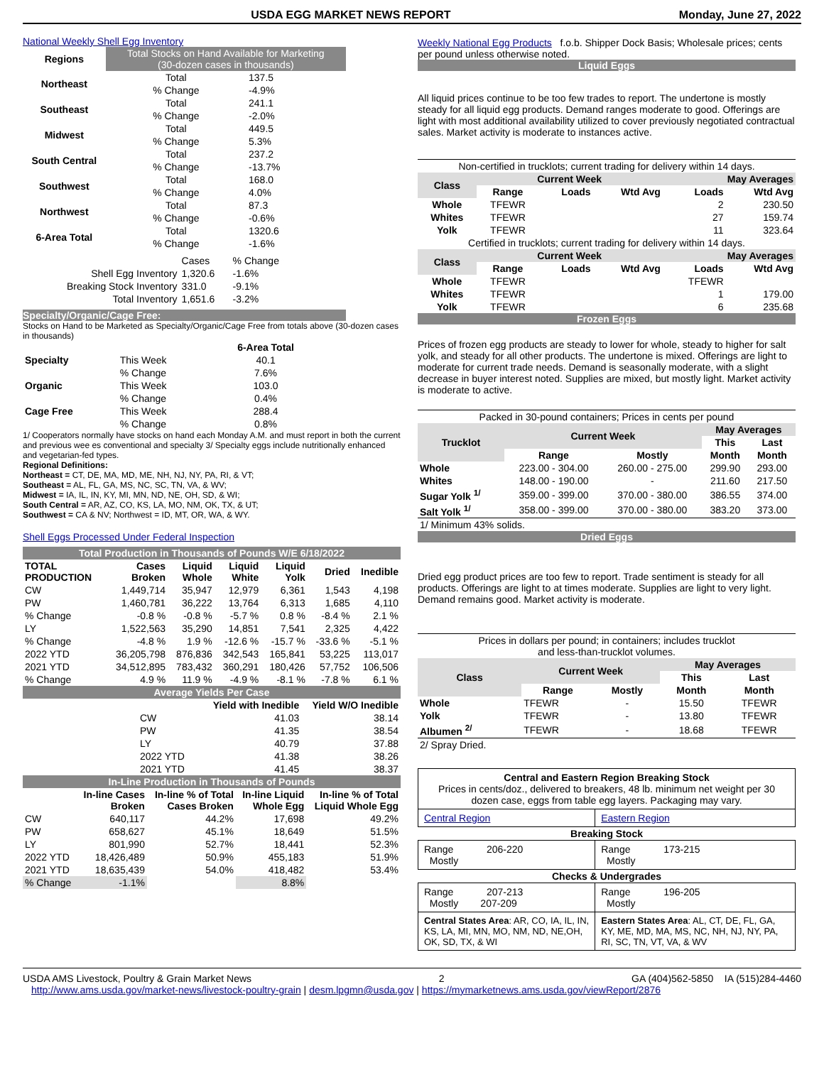USDA EGG MARKET NEWS REPORT Monday, June 27, 2022
National Weekly Shell Egg Inventory
| Regions | Total Stocks on Hand Available for Marketing (30-dozen cases in thousands) | |
| Northeast | Total | 137.5 |
| | % Change | -4.9% |
| Southeast | Total | 241.1 |
| | % Change | -2.0% |
| Midwest | Total | 449.5 |
| | % Change | 5.3% |
| South Central | Total | 237.2 |
| | % Change | -13.7% |
| Southwest | Total | 168.0 |
| | % Change | 4.0% |
| Northwest | Total | 87.3 |
| | % Change | -0.6% |
| 6-Area Total | Total | 1320.6 |
| | % Change | -1.6% |
| | Cases | % Change |
| Shell Egg Inventory | 1,320.6 | -1.6% |
| Breaking Stock Inventory | 331.0 | -9.1% |
| Total Inventory | 1,651.6 | -3.2% |
Specialty/Organic/Cage Free:
Stocks on Hand to be Marketed as Specialty/Organic/Cage Free from totals above (30-dozen cases in thousands)
| | | 6-Area Total |
| Specialty | This Week | 40.1 |
| | % Change | 7.6% |
| Organic | This Week | 103.0 |
| | % Change | 0.4% |
| Cage Free | This Week | 288.4 |
| | % Change | 0.8% |
1/ Cooperators normally have stocks on hand each Monday A.M. and must report in both the current and previous wee es conventional and specialty 3/ Specialty eggs include nutritionally enhanced and vegetarian-fed types.
Regional Definitions:
Northeast = CT, DE, MA, MD, ME, NH, NJ, NY, PA, RI, & VT;
Southeast = AL, FL, GA, MS, NC, SC, TN, VA, & WV;
Midwest = IA, IL, IN, KY, MI, MN, ND, NE, OH, SD, & WI;
South Central = AR, AZ, CO, KS, LA, MO, NM, OK, TX, & UT;
Southwest = CA & NV; Northwest = ID, MT, OR, WA, & WY.
Shell Eggs Processed Under Federal Inspection
| Total Production in Thousands of Pounds W/E 6/18/2022 | | | | | | |
| TOTAL PRODUCTION | Cases Broken | Liquid Whole | Liquid White | Liquid Yolk | Dried | Inedible |
| CW | 1,449,714 | 35,947 | 12,979 | 6,361 | 1,543 | 4,198 |
| PW | 1,460,781 | 36,222 | 13,764 | 6,313 | 1,685 | 4,110 |
| % Change | -0.8 % | -0.8 % | -5.7 % | 0.8 % | -8.4 % | 2.1 % |
| LY | 1,522,563 | 35,290 | 14,851 | 7,541 | 2,325 | 4,422 |
| % Change | -4.8 % | 1.9 % | -12.6 % | -15.7 % | -33.6 % | -5.1 % |
| 2022 YTD | 36,205,798 | 876,836 | 342,543 | 165,841 | 53,225 | 113,017 |
| 2021 YTD | 34,512,895 | 783,432 | 360,291 | 180,426 | 57,752 | 106,506 |
| % Change | 4.9 % | 11.9 % | -4.9 % | -8.1 % | -7.8 % | 6.1 % |
| Average Yields Per Case | | |
| | Yield with Inedible | Yield W/O Inedible |
| CW | 41.03 | 38.14 |
| PW | 41.35 | 38.54 |
| LY | 40.79 | 37.88 |
| 2022 YTD | 41.38 | 38.26 |
| 2021 YTD | 41.45 | 38.37 |
| In-Line Production in Thousands of Pounds | | | | |
| | In-line Cases Broken | In-line % of Total Cases Broken | In-line Liquid Whole Egg | In-line % of Total Liquid Whole Egg |
| CW | 640,117 | 44.2% | 17,698 | 49.2% |
| PW | 658,627 | 45.1% | 18,649 | 51.5% |
| LY | 801,990 | 52.7% | 18,441 | 52.3% |
| 2022 YTD | 18,426,489 | 50.9% | 455,183 | 51.9% |
| 2021 YTD | 18,635,439 | 54.0% | 418,482 | 53.4% |
| % Change | -1.1% | | 8.8% | |
Weekly National Egg Products f.o.b. Shipper Dock Basis; Wholesale prices; cents per pound unless otherwise noted.
Liquid Eggs
All liquid prices continue to be too few trades to report. The undertone is mostly steady for all liquid egg products. Demand ranges moderate to good. Offerings are light with most additional availability utilized to cover previously negotiated contractual sales. Market activity is moderate to instances active.
| Non-certified in trucklots; current trading for delivery within 14 days. | | | | | |
| Class | Current Week | | | May Averages | |
| | Range | Loads | Wtd Avg | Loads | Wtd Avg |
| Whole | TFEWR | | | 2 | 230.50 |
| Whites | TFEWR | | | 27 | 159.74 |
| Yolk | TFEWR | | | 11 | 323.64 |
| Certified in trucklots; current trading for delivery within 14 days. | | | | | |
| Class | Current Week | | | May Averages | |
| | Range | Loads | Wtd Avg | Loads | Wtd Avg |
| Whole | TFEWR | | | TFEWR | |
| Whites | TFEWR | | | 1 | 179.00 |
| Yolk | TFEWR | | | 6 | 235.68 |
Frozen Eggs
Prices of frozen egg products are steady to lower for whole, steady to higher for salt yolk, and steady for all other products. The undertone is mixed. Offerings are light to moderate for current trade needs. Demand is seasonally moderate, with a slight decrease in buyer interest noted. Supplies are mixed, but mostly light. Market activity is moderate to active.
| Packed in 30-pound containers; Prices in cents per pound | | | | |
| Trucklot | Current Week | | May Averages | |
| | | | This | Last |
| | Range | Mostly | Month | Month |
| Whole | 223.00 - 304.00 | 260.00 - 275.00 | 299.90 | 293.00 |
| Whites | 148.00 - 190.00 | - | 211.60 | 217.50 |
| Sugar Yolk <sup>1/</sup> | 359.00 - 399.00 | 370.00 - 380.00 | 386.55 | 374.00 |
| Salt Yolk <sup>1/</sup> | 358.00 - 399.00 | 370.00 - 380.00 | 383.20 | 373.00 |
| 1/ Minimum 43% solids. | | | | |
Dried Eggs
Dried egg product prices are too few to report. Trade sentiment is steady for all products. Offerings are light to at times moderate. Supplies are light to very light. Demand remains good. Market activity is moderate.
| Prices in dollars per pound; in containers; includes trucklot and less-than-trucklot volumes. | | | | |
| Class | Current Week | | May Averages | |
| | | | This | Last |
| | Range | Mostly | Month | Month |
| Whole | TFEWR | - | 15.50 | TFEWR |
| Yolk | TFEWR | - | 13.80 | TFEWR |
| Albumen <sup>2/</sup> | TFEWR | - | 18.68 | TFEWR |
| 2/ Spray Dried. | | | | |
| Central and Eastern Region Breaking Stock Prices in cents/doz., delivered to breakers, 48 lb. minimum net weight per 30 dozen case, eggs from table egg layers. Packaging may vary. | |
| Central Region | Eastern Region |
| Breaking Stock | |
| Range 206-220 Mostly | Range 173-215 Mostly |
| Checks & Undergrades | |
| Range 207-213 Mostly 207-209 | Range 196-205 Mostly |
| Central States Area : AR, CO, IA, IL, IN, KS, LA, MI, MN, MO, NM, ND, NE,OH, OK, SD, TX, & WI | Eastern States Area : AL, CT, DE, FL, GA, KY, ME, MD, MA, MS, NC, NH, NJ, NY, PA, RI, SC, TN, VT, VA, & WV |
USDA AMS Livestock, Poultry & Grain Market News 2 GA (404)562-5850 IA (515)284-4460
http://www.ams.usda.gov/market-news/livestock-poultry-grain | desm.lpgmn@usda.gov | https://mymarketnews.ams.usda.gov/viewReport/2876